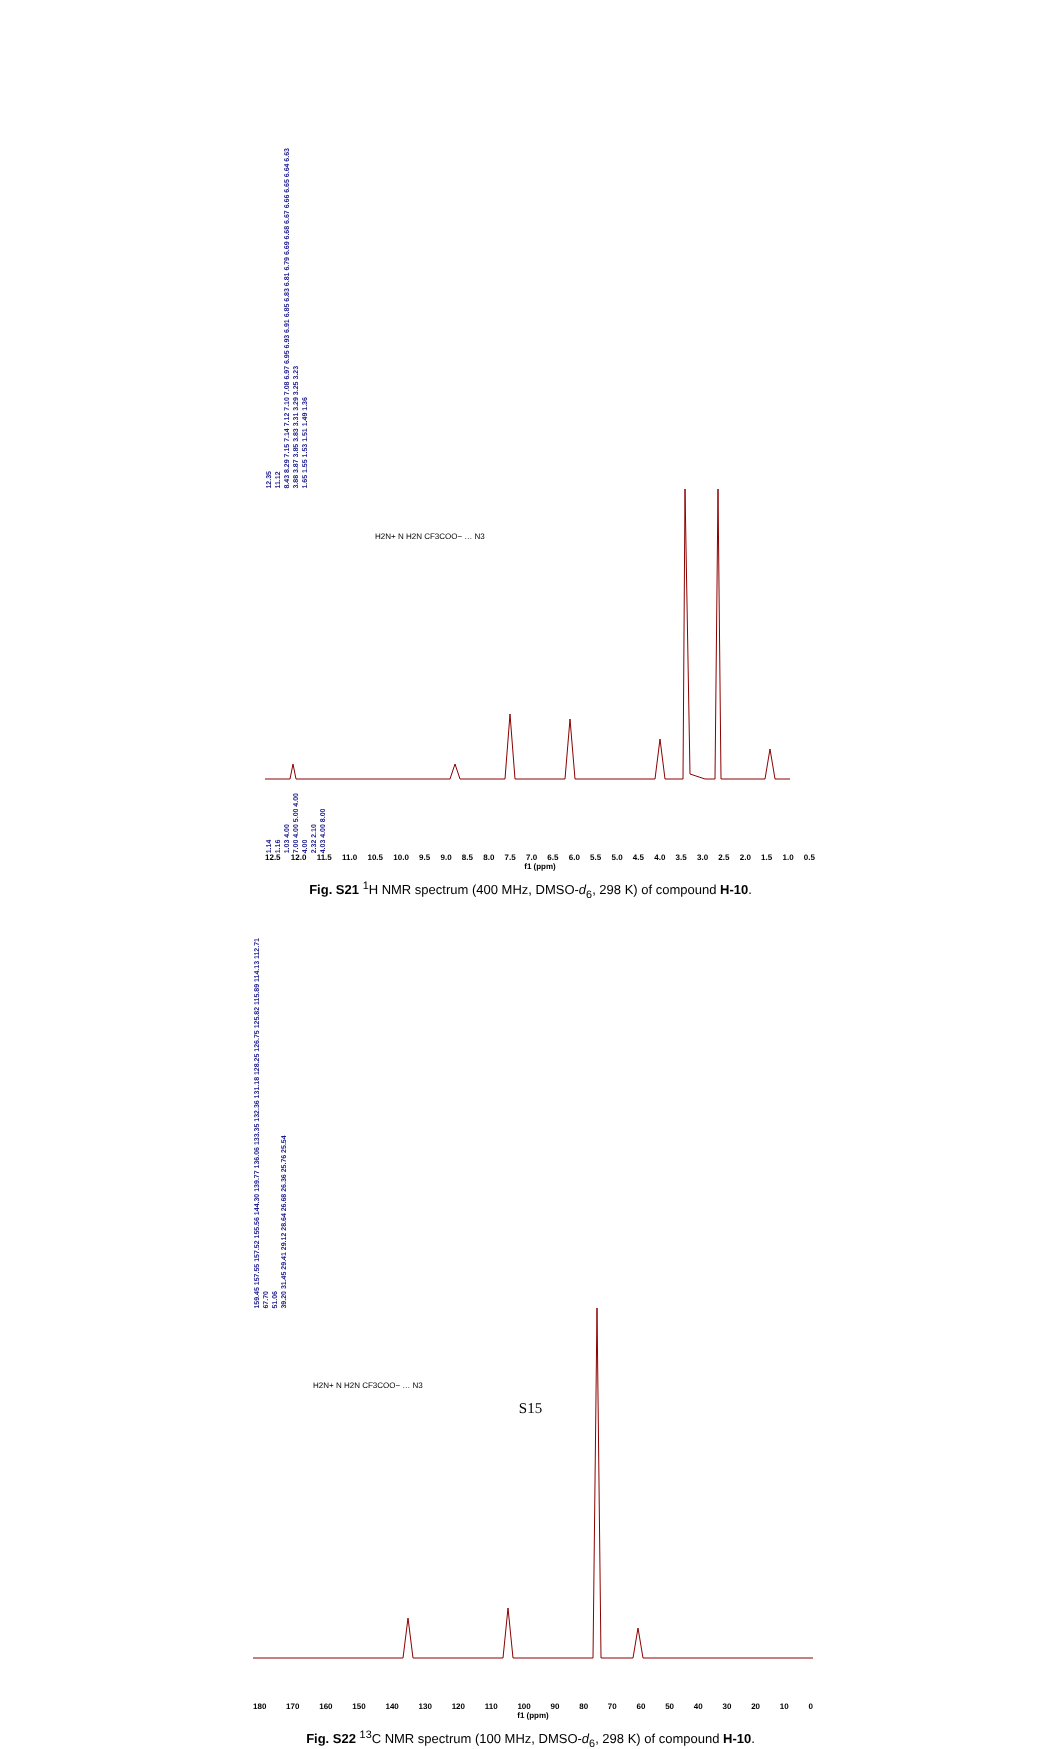12.35 11.12 8.43 8.29 7.15 7.14 7.12 7.10 7.08 6.97 6.95 6.93 6.91 6.85 6.83 6.81 6.79 6.69 6.68 6.67 6.66 6.65 6.64 6.63 3.88 3.87 3.85 3.83 3.31 3.29 3.25 3.23 1.65 1.55 1.53 1.51 1.49 1.36
H2N+ N H2N CF3COO− … N3
1.14 1.16 1.03 4.00 7.00 4.00 5.00 4.00 4.00 2.32 2.10 4.03 4.00 8.00
12.5 12.0 11.5 11.0 10.5 10.0 9.5 9.0 8.5 8.0 7.5 7.0 6.5 6.0 5.5 5.0 4.5 4.0 3.5 3.0 2.5 2.0 1.5 1.0 0.5
f1 (ppm)
Fig. S21 <sup>1</sup>H NMR spectrum (400 MHz, DMSO-d<sub>6</sub>, 298 K) of compound H-10.
159.45 157.55 157.52 155.56 144.30 139.77 136.06 133.35 132.36 131.18 128.25 126.75 125.82 115.89 114.13 112.71 67.70 51.06 39.20 31.45 29.41 29.12 28.64 26.68 26.36 25.76 25.54
H2N+ N H2N CF3COO− … N3
180 170 160 150 140 130 120 110 100 90 80 70 60 50 40 30 20 10 0
f1 (ppm)
Fig. S22 <sup>13</sup>C NMR spectrum (100 MHz, DMSO-d<sub>6</sub>, 298 K) of compound H-10.
S15